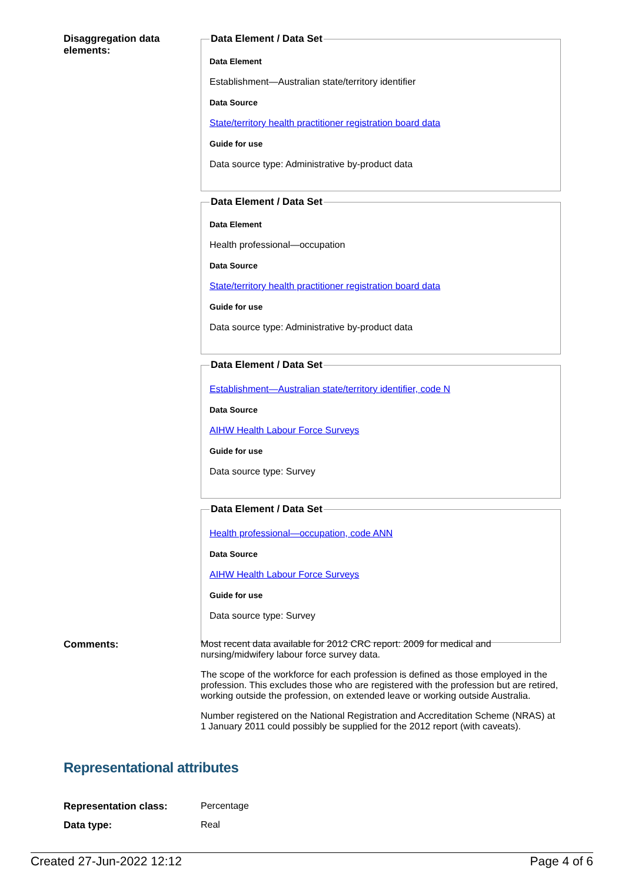Disaggregation data elements:
Data Element / Data Set
Data Element
Establishment—Australian state/territory identifier
Data Source
State/territory health practitioner registration board data
Guide for use
Data source type: Administrative by-product data
Data Element / Data Set
Data Element
Health professional—occupation
Data Source
State/territory health practitioner registration board data
Guide for use
Data source type: Administrative by-product data
Data Element / Data Set
Establishment—Australian state/territory identifier, code N
Data Source
AIHW Health Labour Force Surveys
Guide for use
Data source type: Survey
Data Element / Data Set
Health professional—occupation, code ANN
Data Source
AIHW Health Labour Force Surveys
Guide for use
Data source type: Survey
Comments: Most recent data available for 2012 CRC report: 2009 for medical and nursing/midwifery labour force survey data.
The scope of the workforce for each profession is defined as those employed in the profession. This excludes those who are registered with the profession but are retired, working outside the profession, on extended leave or working outside Australia.
Number registered on the National Registration and Accreditation Scheme (NRAS) at 1 January 2011 could possibly be supplied for the 2012 report (with caveats).
Representational attributes
Representation class: Percentage
Data type: Real
Created 27-Jun-2022 12:12 Page 4 of 6